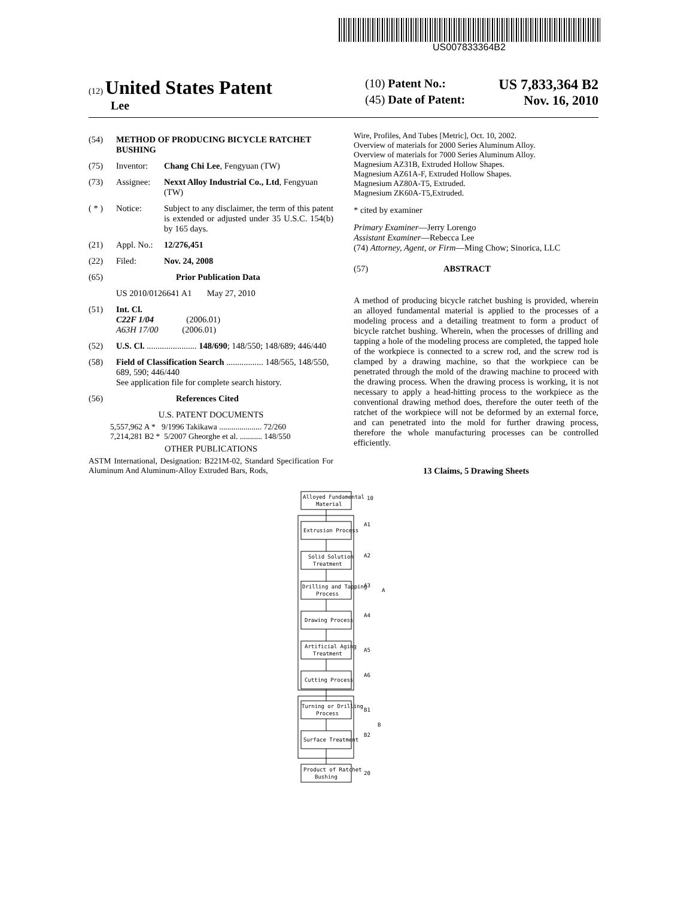US007833364B2
(12) United States Patent
Lee
(10) Patent No.: US 7,833,364 B2
(45) Date of Patent: Nov. 16, 2010
(54) METHOD OF PRODUCING BICYCLE RATCHET BUSHING
(75) Inventor: Chang Chi Lee, Fengyuan (TW)
(73) Assignee: Nexxt Alloy Industrial Co., Ltd, Fengyuan (TW)
( * ) Notice: Subject to any disclaimer, the term of this patent is extended or adjusted under 35 U.S.C. 154(b) by 165 days.
(21) Appl. No.: 12/276,451
(22) Filed: Nov. 24, 2008
(65) Prior Publication Data
US 2010/0126641 A1 May 27, 2010
(51) Int. Cl.
C22F 1/04 (2006.01)
A63H 17/00 (2006.01)
(52) U.S. Cl. ....................... 148/690; 148/550; 148/689; 446/440
(58) Field of Classification Search ................. 148/565, 148/550, 689, 590; 446/440
See application file for complete search history.
(56) References Cited
U.S. PATENT DOCUMENTS
5,557,962 A * 9/1996 Takikawa ..................... 72/260
7,214,281 B2 * 5/2007 Gheorghe et al. ........... 148/550
OTHER PUBLICATIONS
ASTM International, Designation: B221M-02, Standard Specification For Aluminum And Aluminum-Alloy Extruded Bars, Rods,
Wire, Profiles, And Tubes [Metric], Oct. 10, 2002.
Overview of materials for 2000 Series Aluminum Alloy.
Overview of materials for 7000 Series Aluminum Alloy.
Magnesium AZ31B, Extruded Hollow Shapes.
Magnesium AZ61A-F, Extruded Hollow Shapes.
Magnesium AZ80A-T5, Extruded.
Magnesium ZK60A-T5,Extruded.
* cited by examiner
Primary Examiner—Jerry Lorengo
Assistant Examiner—Rebecca Lee
(74) Attorney, Agent, or Firm—Ming Chow; Sinorica, LLC
(57) ABSTRACT
A method of producing bicycle ratchet bushing is provided, wherein an alloyed fundamental material is applied to the processes of a modeling process and a detailing treatment to form a product of bicycle ratchet bushing. Wherein, when the processes of drilling and tapping a hole of the modeling process are completed, the tapped hole of the workpiece is connected to a screw rod, and the screw rod is clamped by a drawing machine, so that the workpiece can be penetrated through the mold of the drawing machine to proceed with the drawing process. When the drawing process is working, it is not necessary to apply a head-hitting process to the workpiece as the conventional drawing method does, therefore the outer teeth of the ratchet of the workpiece will not be deformed by an external force, and can penetrated into the mold for further drawing process, therefore the whole manufacturing processes can be controlled efficiently.
13 Claims, 5 Drawing Sheets
Alloyed Fundamental
Material
10
Extrusion Process
A1
Solid Solution
Treatment
A2
Drilling and Tapping
Process
A3
A
Drawing Process
A4
Artificial Aging
Treatment
A5
Cutting Process
A6
Turning or Drilling
Process
B1
B
Surface Treatment
B2
Product of Ratchet
Bushing
20